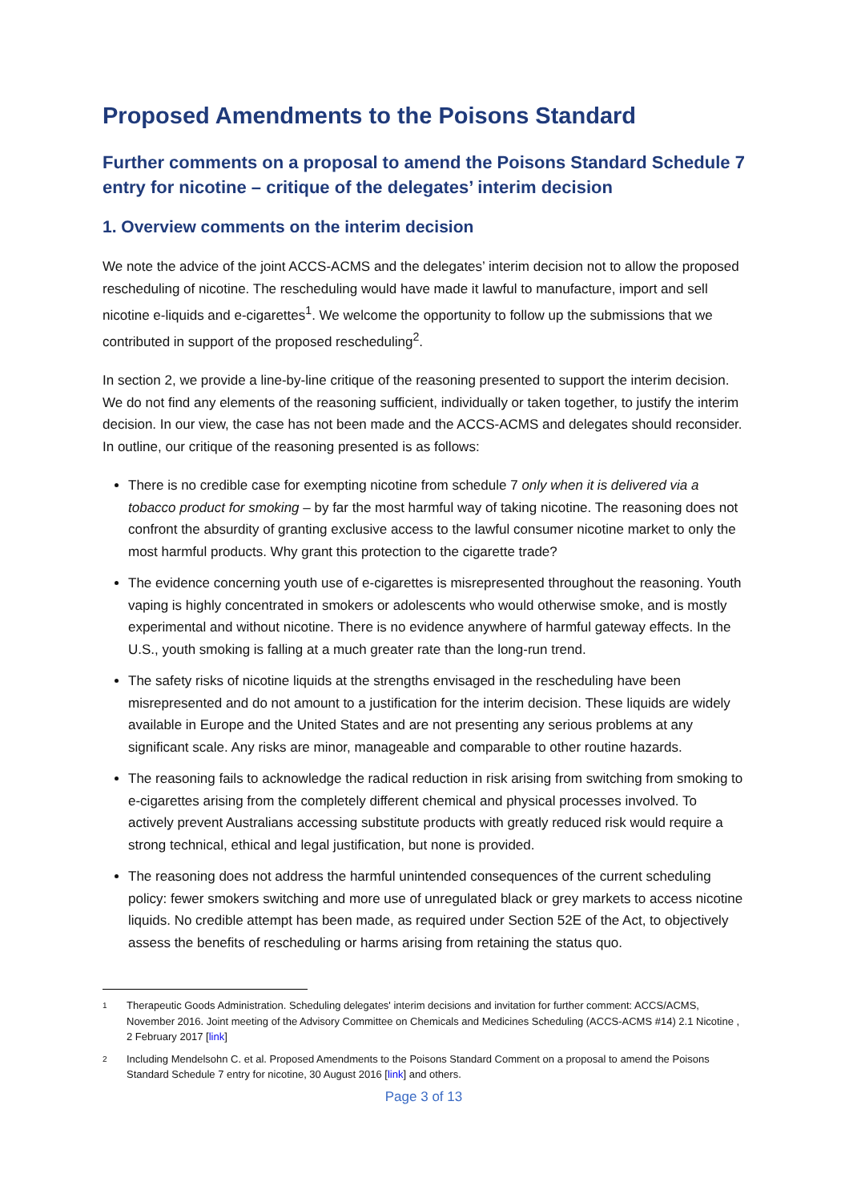Proposed Amendments to the Poisons Standard
Further comments on a proposal to amend the Poisons Standard Schedule 7 entry for nicotine – critique of the delegates’ interim decision
1. Overview comments on the interim decision
We note the advice of the joint ACCS-ACMS and the delegates’ interim decision not to allow the proposed rescheduling of nicotine. The rescheduling would have made it lawful to manufacture, import and sell nicotine e-liquids and e-cigarettes<sup>1</sup>. We welcome the opportunity to follow up the submissions that we contributed in support of the proposed rescheduling<sup>2</sup>.
In section 2, we provide a line-by-line critique of the reasoning presented to support the interim decision. We do not find any elements of the reasoning sufficient, individually or taken together, to justify the interim decision. In our view, the case has not been made and the ACCS-ACMS and delegates should reconsider. In outline, our critique of the reasoning presented is as follows:
There is no credible case for exempting nicotine from schedule 7 only when it is delivered via a tobacco product for smoking – by far the most harmful way of taking nicotine. The reasoning does not confront the absurdity of granting exclusive access to the lawful consumer nicotine market to only the most harmful products. Why grant this protection to the cigarette trade?
The evidence concerning youth use of e-cigarettes is misrepresented throughout the reasoning. Youth vaping is highly concentrated in smokers or adolescents who would otherwise smoke, and is mostly experimental and without nicotine. There is no evidence anywhere of harmful gateway effects. In the U.S., youth smoking is falling at a much greater rate than the long-run trend.
The safety risks of nicotine liquids at the strengths envisaged in the rescheduling have been misrepresented and do not amount to a justification for the interim decision. These liquids are widely available in Europe and the United States and are not presenting any serious problems at any significant scale. Any risks are minor, manageable and comparable to other routine hazards.
The reasoning fails to acknowledge the radical reduction in risk arising from switching from smoking to e-cigarettes arising from the completely different chemical and physical processes involved. To actively prevent Australians accessing substitute products with greatly reduced risk would require a strong technical, ethical and legal justification, but none is provided.
The reasoning does not address the harmful unintended consequences of the current scheduling policy: fewer smokers switching and more use of unregulated black or grey markets to access nicotine liquids. No credible attempt has been made, as required under Section 52E of the Act, to objectively assess the benefits of rescheduling or harms arising from retaining the status quo.
1 Therapeutic Goods Administration. Scheduling delegates' interim decisions and invitation for further comment: ACCS/ACMS, November 2016. Joint meeting of the Advisory Committee on Chemicals and Medicines Scheduling (ACCS-ACMS #14) 2.1 Nicotine , 2 February 2017 [link]
2 Including Mendelsohn C. et al. Proposed Amendments to the Poisons Standard Comment on a proposal to amend the Poisons Standard Schedule 7 entry for nicotine, 30 August 2016 [link] and others.
Page 3 of 13